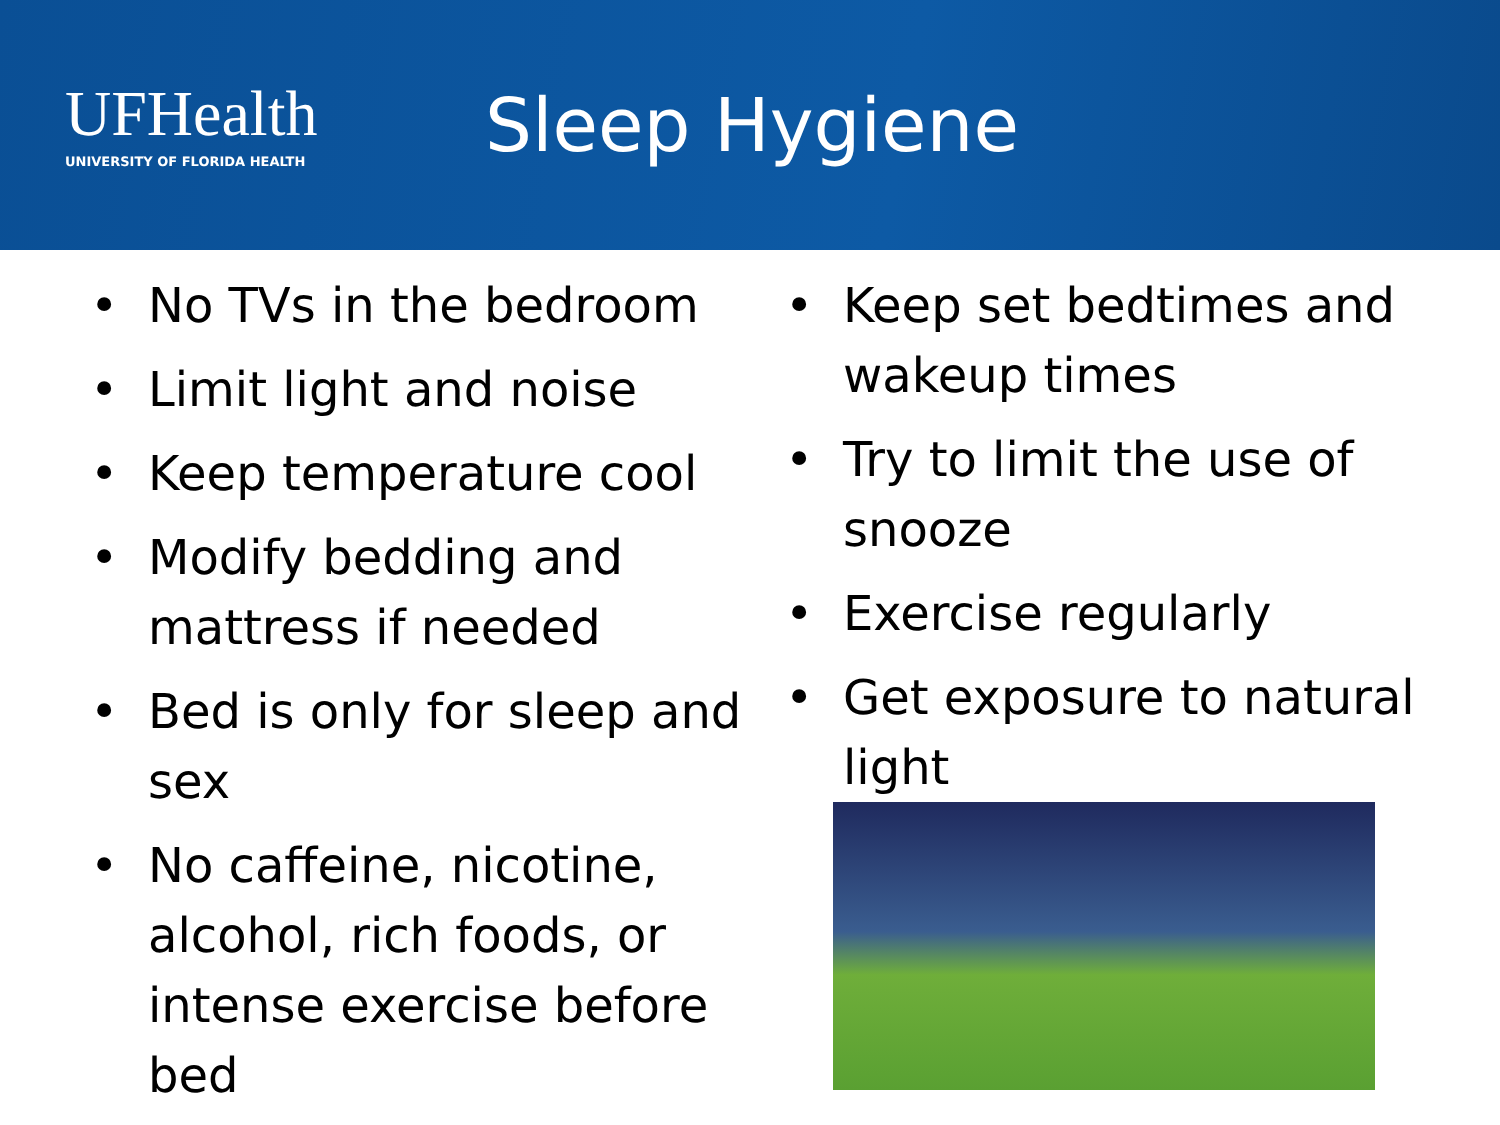UFHealth
UNIVERSITY OF FLORIDA HEALTH
Sleep Hygiene
• No TVs in the bedroom
• Limit light and noise
• Keep temperature cool
• Modify bedding and mattress if needed
• Bed is only for sleep and sex
• No caffeine, nicotine, alcohol, rich foods, or intense exercise before bed
• Keep set bedtimes and wakeup times
• Try to limit the use of snooze
• Exercise regularly
• Get exposure to natural light